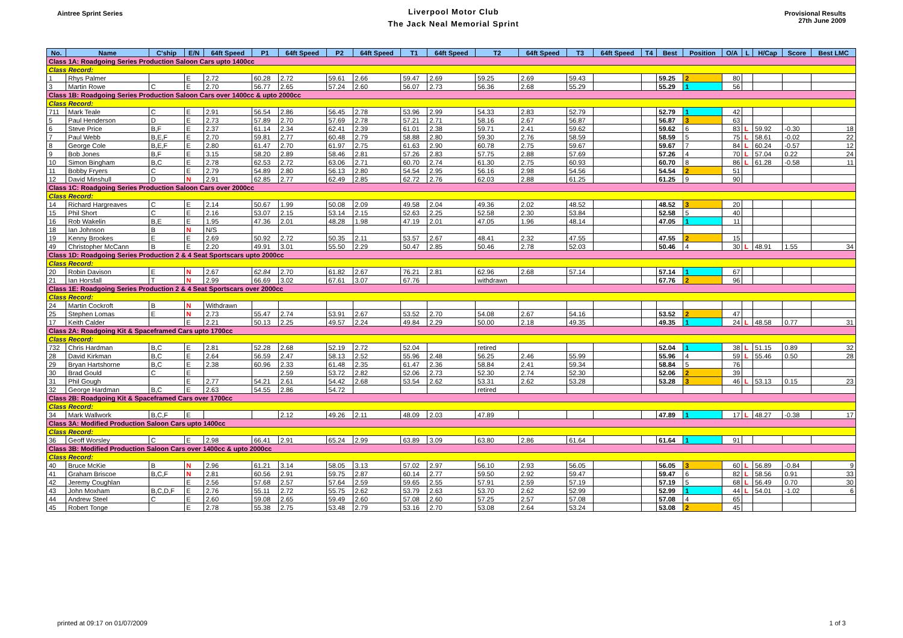Aintree Sprint Series
Liverpool Motor Club
The Jack Neal Memorial Sprint
Provisional Results
27th June 2009
| No. | Name | C'ship | E/N | 64ft Speed | P1 | 64ft Speed | P2 | 64ft Speed | T1 | 64ft Speed | T2 | 64ft Speed | T3 | 64ft Speed | T4 | Best | Position | O/A | L | H/Cap | Score | Best LMC |
| --- | --- | --- | --- | --- | --- | --- | --- | --- | --- | --- | --- | --- | --- | --- | --- | --- | --- | --- | --- | --- | --- | --- |
| Class 1A: Roadgoing Series Production Saloon Cars upto 1400cc | | | | | | | | | | | | | | | | | | | | | | |
| Class Record: | | | | | | | | | | | | | | | | | | | | | | |
| 1 | Rhys Palmer | | E | 2.72 | 60.28 | 2.72 | 59.61 | 2.66 | 59.47 | 2.69 | 59.25 | 2.69 | 59.43 | | | 59.25 | 2 | 80 | | | | |
| 3 | Martin Rowe | C | E | 2.70 | 56.77 | 2.65 | 57.24 | 2.60 | 56.07 | 2.73 | 56.36 | 2.68 | 55.29 | | | 55.29 | 1 | 56 | | | | |
| Class 1B: Roadgoing Series Production Saloon Cars over 1400cc & upto 2000cc | | | | | | | | | | | | | | | | | | | | | | |
| Class Record: | | | | | | | | | | | | | | | | | | | | | | |
| 711 | Mark Teale | C | E | 2.91 | 56.54 | 2.86 | 56.45 | 2.78 | 53.96 | 2.99 | 54.33 | 2.83 | 52.79 | | | 52.79 | 1 | 42 | | | | |
| 5 | Paul Henderson | D | E | 2.73 | 57.89 | 2.70 | 57.69 | 2.78 | 57.21 | 2.71 | 58.16 | 2.67 | 56.87 | | | 56.87 | 3 | 63 | | | | |
| 6 | Steve Price | B,F | E | 2.37 | 61.14 | 2.34 | 62.41 | 2.39 | 61.01 | 2.38 | 59.71 | 2.41 | 59.62 | | | 59.62 | 6 | 83 | L | 59.92 | -0.30 | 18 |
| 7 | Paul Webb | B,E,F | E | 2.70 | 59.81 | 2.77 | 60.48 | 2.79 | 58.88 | 2.80 | 59.30 | 2.76 | 58.59 | | | 58.59 | 5 | 75 | L | 58.61 | -0.02 | 22 |
| 8 | George Cole | B,E,F | E | 2.80 | 61.47 | 2.70 | 61.97 | 2.75 | 61.63 | 2.90 | 60.78 | 2.75 | 59.67 | | | 59.67 | 7 | 84 | L | 60.24 | -0.57 | 12 |
| 9 | Bob Jones | B,F | E | 3.15 | 58.20 | 2.89 | 58.46 | 2.81 | 57.26 | 2.83 | 57.75 | 2.88 | 57.69 | | | 57.26 | 4 | 70 | L | 57.04 | 0.22 | 24 |
| 10 | Simon Bingham | B,C | E | 2.78 | 62.53 | 2.72 | 63.06 | 2.71 | 60.70 | 2.74 | 61.30 | 2.75 | 60.93 | | | 60.70 | 8 | 86 | L | 61.28 | -0.58 | 11 |
| 11 | Bobby Fryers | C | E | 2.79 | 54.89 | 2.80 | 56.13 | 2.80 | 54.54 | 2.95 | 56.16 | 2.98 | 54.56 | | | 54.54 | 2 | 51 | | | | |
| 12 | David Minshull | D | N | 2.91 | 62.85 | 2.77 | 62.49 | 2.85 | 62.72 | 2.76 | 62.03 | 2.88 | 61.25 | | | 61.25 | 9 | 90 | | | | |
| Class 1C: Roadgoing Series Production Saloon Cars over 2000cc | | | | | | | | | | | | | | | | | | | | | | |
| Class Record: | | | | | | | | | | | | | | | | | | | | | | |
| 14 | Richard Hargreaves | C | E | 2.14 | 50.67 | 1.99 | 50.08 | 2.09 | 49.58 | 2.04 | 49.36 | 2.02 | 48.52 | | | 48.52 | 3 | 20 | | | | |
| 15 | Phil Short | C | E | 2.16 | 53.07 | 2.15 | 53.14 | 2.15 | 52.63 | 2.25 | 52.58 | 2.30 | 53.84 | | | 52.58 | 5 | 40 | | | | |
| 16 | Rob Wakelin | B,E | E | 1.95 | 47.36 | 2.01 | 48.28 | 1.98 | 47.19 | 2.01 | 47.05 | 1.96 | 48.14 | | | 47.05 | 1 | 11 | | | | |
| 18 | Ian Johnson | B | N | N/S | | | | | | | | | | | | | | | | | | |
| 19 | Kenny Brookes | E | E | 2.69 | 50.92 | 2.72 | 50.35 | 2.11 | 53.57 | 2.67 | 48.41 | 2.32 | 47.55 | | | 47.55 | 2 | 15 | | | | |
| 49 | Christopher McCann | B | E | 2.20 | 49.91 | 3.01 | 55.50 | 2.29 | 50.47 | 2.85 | 50.46 | 2.78 | 52.03 | | | 50.46 | 4 | 30 | L | 48.91 | 1.55 | 34 |
| Class 1D: Roadgoing Series Production 2 & 4 Seat Sportscars upto 2000cc | | | | | | | | | | | | | | | | | | | | | | |
| Class Record: | | | | | | | | | | | | | | | | | | | | | | |
| 20 | Robin Davison | E | N | 2.67 | 62.84 | 2.70 | 61.82 | 2.67 | 76.21 | 2.81 | 62.96 | 2.68 | 57.14 | | | 57.14 | 1 | 67 | | | | |
| 21 | Ian Horsfall | T | N | 2.99 | 66.69 | 3.02 | 67.61 | 3.07 | 67.76 | | withdrawn | | | | | 67.76 | 2 | 96 | | | | |
| Class 1E: Roadgoing Series Production 2 & 4 Seat Sportscars over 2000cc | | | | | | | | | | | | | | | | | | | | | | |
| Class Record: | | | | | | | | | | | | | | | | | | | | | | |
| 24 | Martin Cockroft | B | N | Withdrawn | | | | | | | | | | | | | | | | | | |
| 25 | Stephen Lomas | E | N | 2.73 | 55.47 | 2.74 | 53.91 | 2.67 | 53.52 | 2.70 | 54.08 | 2.67 | 54.16 | | | 53.52 | 2 | 47 | | | | |
| 17 | Keith Calder | | E | 2.21 | 50.13 | 2.25 | 49.57 | 2.24 | 49.84 | 2.29 | 50.00 | 2.18 | 49.35 | | | 49.35 | 1 | 24 | L | 48.58 | 0.77 | 31 |
| Class 2A: Roadgoing Kit & Spaceframed Cars upto 1700cc | | | | | | | | | | | | | | | | | | | | | | |
| Class Record: | | | | | | | | | | | | | | | | | | | | | | |
| 732 | Chris Hardman | B,C | E | 2.81 | 52.28 | 2.68 | 52.19 | 2.72 | 52.04 | | retired | | | | | 52.04 | 1 | 38 | L | 51.15 | 0.89 | 32 |
| 28 | David Kirkman | B,C | E | 2.64 | 56.59 | 2.47 | 58.13 | 2.52 | 55.96 | 2.48 | 56.25 | 2.46 | 55.99 | | | 55.96 | 4 | 59 | L | 55.46 | 0.50 | 28 |
| 29 | Bryan Hartshorne | B,C | E | 2.38 | 60.96 | 2.33 | 61.48 | 2.35 | 61.47 | 2.36 | 58.84 | 2.41 | 59.34 | | | 58.84 | 5 | 76 | | | | |
| 30 | Brad Gould | C | E | | | 2.59 | 53.72 | 2.82 | 52.06 | 2.73 | 52.30 | 2.74 | 52.30 | | | 52.06 | 2 | 39 | | | | |
| 31 | Phil Gough | | E | 2.77 | 54.21 | 2.61 | 54.42 | 2.68 | 53.54 | 2.62 | 53.31 | 2.62 | 53.28 | | | 53.28 | 3 | 46 | L | 53.13 | 0.15 | 23 |
| 32 | George Hardman | B,C | E | 2.63 | 54.55 | 2.86 | 54.72 | | | | retired | | | | | | | | | | | |
| Class 2B: Roadgoing Kit & Spaceframed Cars over 1700cc | | | | | | | | | | | | | | | | | | | | | | |
| Class Record: | | | | | | | | | | | | | | | | | | | | | | |
| 34 | Mark Wallwork | B,C,F | E | | | 2.12 | 49.26 | 2.11 | 48.09 | 2.03 | 47.89 | | | | | 47.89 | 1 | 17 | L | 48.27 | -0.38 | 17 |
| Class 3A: Modified Production Saloon Cars upto 1400cc | | | | | | | | | | | | | | | | | | | | | | |
| Class Record: | | | | | | | | | | | | | | | | | | | | | | |
| 36 | Geoff Worsley | C | E | 2.98 | 66.41 | 2.91 | 65.24 | 2.99 | 63.89 | 3.09 | 63.80 | 2.86 | 61.64 | | | 61.64 | 1 | 91 | | | | |
| Class 3B: Modified Production Saloon Cars over 1400cc & upto 2000cc | | | | | | | | | | | | | | | | | | | | | | |
| Class Record: | | | | | | | | | | | | | | | | | | | | | | |
| 40 | Bruce McKie | B | N | 2.96 | 61.21 | 3.14 | 58.05 | 3.13 | 57.02 | 2.97 | 56.10 | 2.93 | 56.05 | | | 56.05 | 3 | 60 | L | 56.89 | -0.84 | 9 |
| 41 | Graham Briscoe | B,C,F | N | 2.81 | 60.56 | 2.91 | 59.75 | 2.87 | 60.14 | 2.77 | 59.50 | 2.92 | 59.47 | | | 59.47 | 6 | 82 | L | 58.56 | 0.91 | 33 |
| 42 | Jeremy Coughlan | | E | 2.56 | 57.68 | 2.57 | 57.64 | 2.59 | 59.65 | 2.55 | 57.91 | 2.59 | 57.19 | | | 57.19 | 5 | 68 | L | 56.49 | 0.70 | 30 |
| 43 | John Moxham | B,C,D,F | E | 2.76 | 55.11 | 2.72 | 55.75 | 2.62 | 53.79 | 2.63 | 53.70 | 2.62 | 52.99 | | | 52.99 | 1 | 44 | L | 54.01 | -1.02 | 6 |
| 44 | Andrew Steel | C | E | 2.60 | 59.08 | 2.65 | 59.49 | 2.60 | 57.08 | 2.60 | 57.25 | 2.57 | 57.08 | | | 57.08 | 4 | 65 | | | | |
| 45 | Robert Tonge | | E | 2.78 | 55.38 | 2.75 | 53.48 | 2.79 | 53.16 | 2.70 | 53.08 | 2.64 | 53.24 | | | 53.08 | 2 | 45 | | | | |
printed at 09:17 on 01/07/2009 1 of 3